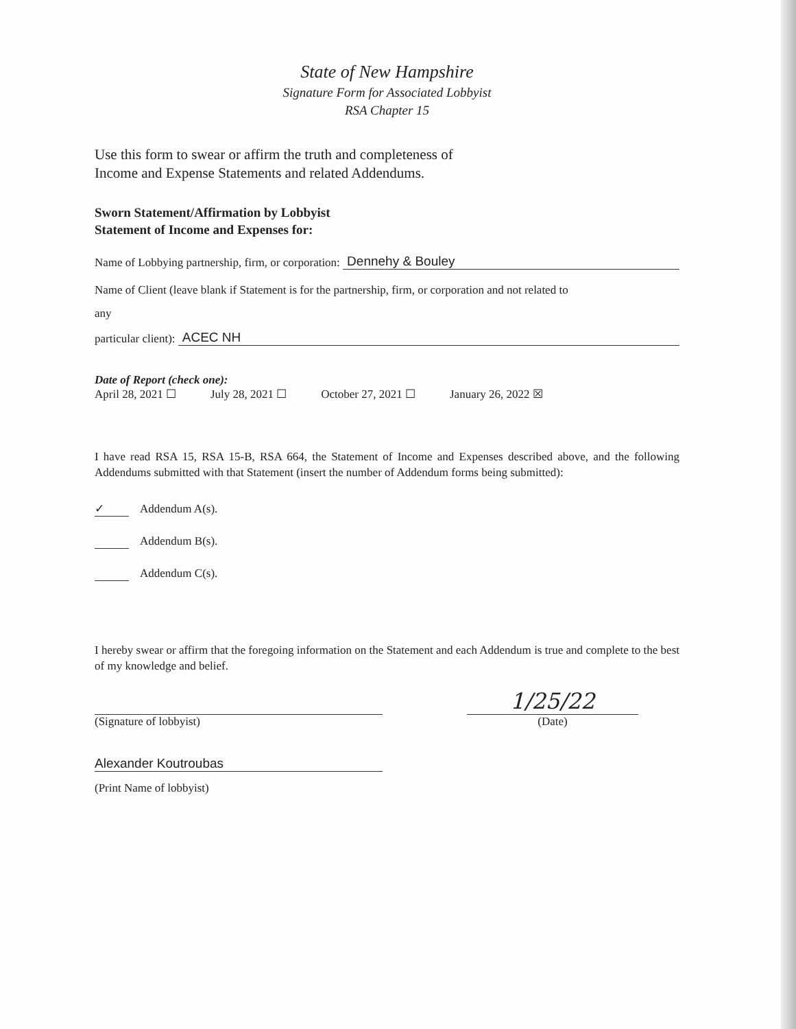State of New Hampshire
Signature Form for Associated Lobbyist
RSA Chapter 15
Use this form to swear or affirm the truth and completeness of
Income and Expense Statements and related Addendums.
Sworn Statement/Affirmation by Lobbyist
Statement of Income and Expenses for:
Name of Lobbying partnership, firm, or corporation:
Dennehy & Bouley
Name of Client (leave blank if Statement is for the partnership, firm, or corporation and not related to
any
particular client):
ACEC NH
Date of Report (check one):
April 28, 2021 ☐ July 28, 2021 ☐ October 27, 2021 ☐ January 26, 2022 ☒
I have read RSA 15, RSA 15-B, RSA 664, the Statement of Income and Expenses described above, and the following Addendums submitted with that Statement (insert the number of Addendum forms being submitted):
✓ Addendum A(s).
Addendum B(s).
Addendum C(s).
I hereby swear or affirm that the foregoing information on the Statement and each Addendum is true and complete to the best of my knowledge and belief.
(Signature of lobbyist)
1/25/22
(Date)
Alexander Koutroubas
(Print Name of lobbyist)